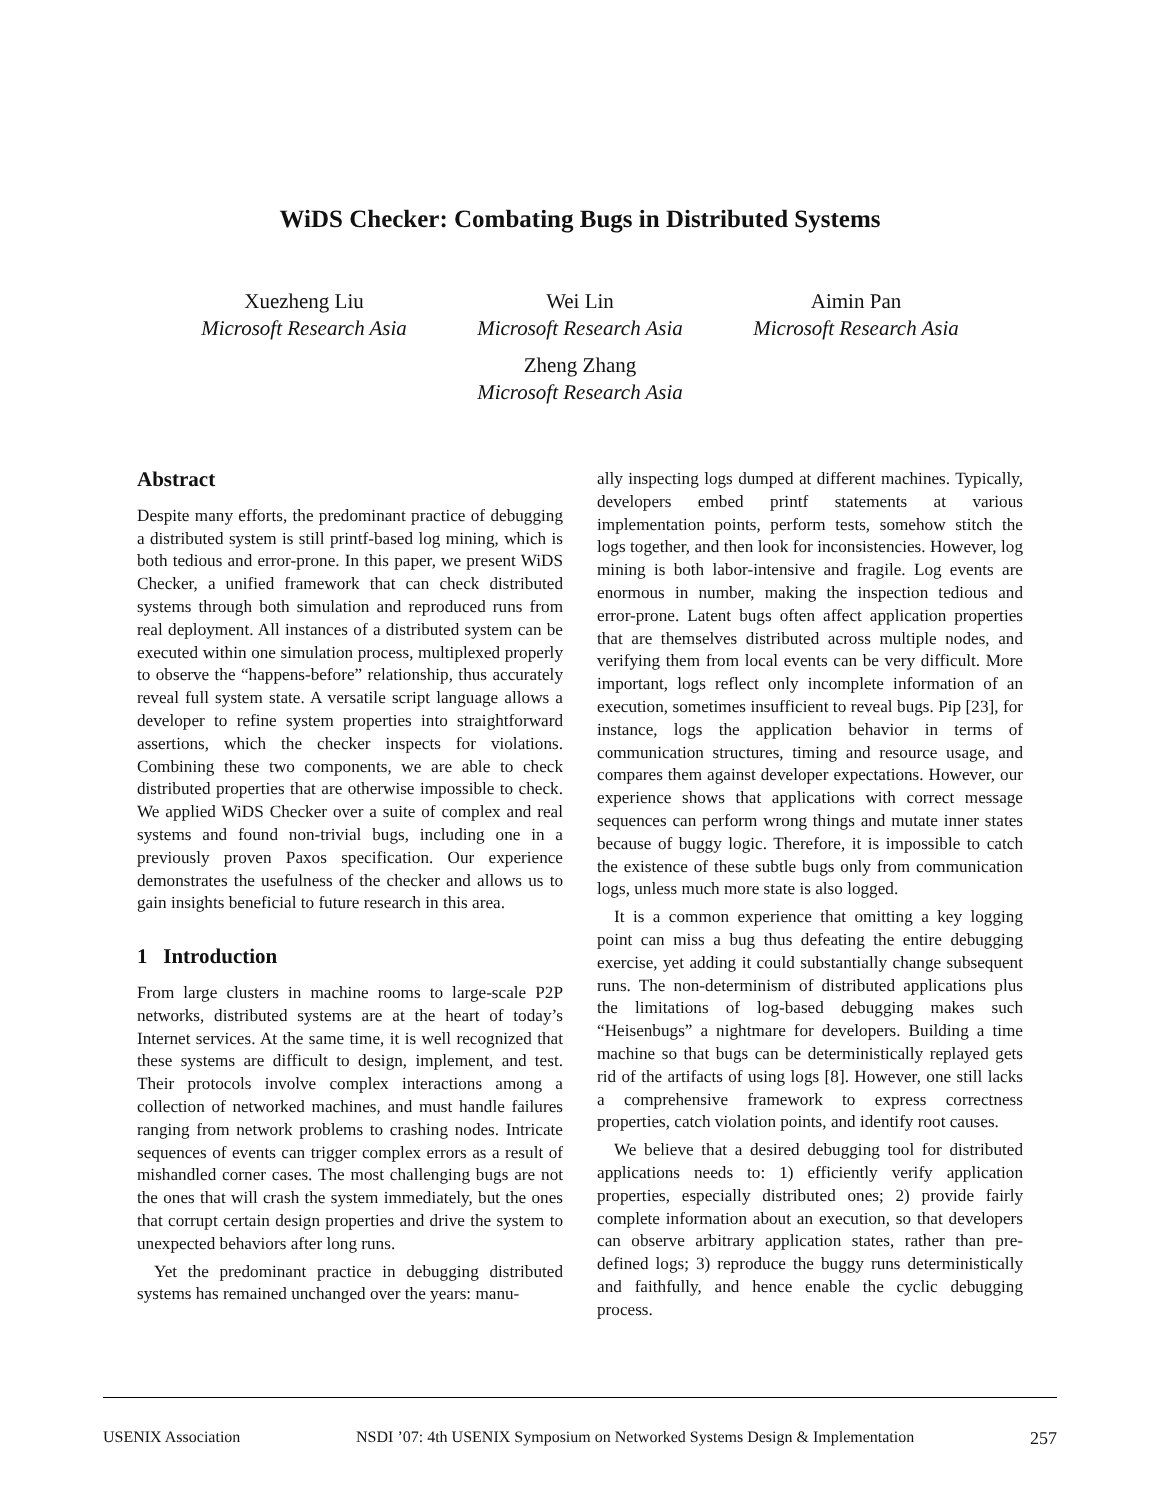WiDS Checker: Combating Bugs in Distributed Systems
Xuezheng Liu
Microsoft Research Asia
Wei Lin
Microsoft Research Asia
Aimin Pan
Microsoft Research Asia
Zheng Zhang
Microsoft Research Asia
Abstract
Despite many efforts, the predominant practice of debugging a distributed system is still printf-based log mining, which is both tedious and error-prone. In this paper, we present WiDS Checker, a unified framework that can check distributed systems through both simulation and reproduced runs from real deployment. All instances of a distributed system can be executed within one simulation process, multiplexed properly to observe the “happens-before” relationship, thus accurately reveal full system state. A versatile script language allows a developer to refine system properties into straightforward assertions, which the checker inspects for violations. Combining these two components, we are able to check distributed properties that are otherwise impossible to check. We applied WiDS Checker over a suite of complex and real systems and found non-trivial bugs, including one in a previously proven Paxos specification. Our experience demonstrates the usefulness of the checker and allows us to gain insights beneficial to future research in this area.
1 Introduction
From large clusters in machine rooms to large-scale P2P networks, distributed systems are at the heart of today’s Internet services. At the same time, it is well recognized that these systems are difficult to design, implement, and test. Their protocols involve complex interactions among a collection of networked machines, and must handle failures ranging from network problems to crashing nodes. Intricate sequences of events can trigger complex errors as a result of mishandled corner cases. The most challenging bugs are not the ones that will crash the system immediately, but the ones that corrupt certain design properties and drive the system to unexpected behaviors after long runs.
Yet the predominant practice in debugging distributed systems has remained unchanged over the years: manu-
ally inspecting logs dumped at different machines. Typically, developers embed printf statements at various implementation points, perform tests, somehow stitch the logs together, and then look for inconsistencies. However, log mining is both labor-intensive and fragile. Log events are enormous in number, making the inspection tedious and error-prone. Latent bugs often affect application properties that are themselves distributed across multiple nodes, and verifying them from local events can be very difficult. More important, logs reflect only incomplete information of an execution, sometimes insufficient to reveal bugs. Pip [23], for instance, logs the application behavior in terms of communication structures, timing and resource usage, and compares them against developer expectations. However, our experience shows that applications with correct message sequences can perform wrong things and mutate inner states because of buggy logic. Therefore, it is impossible to catch the existence of these subtle bugs only from communication logs, unless much more state is also logged.
It is a common experience that omitting a key logging point can miss a bug thus defeating the entire debugging exercise, yet adding it could substantially change subsequent runs. The non-determinism of distributed applications plus the limitations of log-based debugging makes such “Heisenbugs” a nightmare for developers. Building a time machine so that bugs can be deterministically replayed gets rid of the artifacts of using logs [8]. However, one still lacks a comprehensive framework to express correctness properties, catch violation points, and identify root causes.
We believe that a desired debugging tool for distributed applications needs to: 1) efficiently verify application properties, especially distributed ones; 2) provide fairly complete information about an execution, so that developers can observe arbitrary application states, rather than pre-defined logs; 3) reproduce the buggy runs deterministically and faithfully, and hence enable the cyclic debugging process.
USENIX Association NSDI ’07: 4th USENIX Symposium on Networked Systems Design & Implementation 257